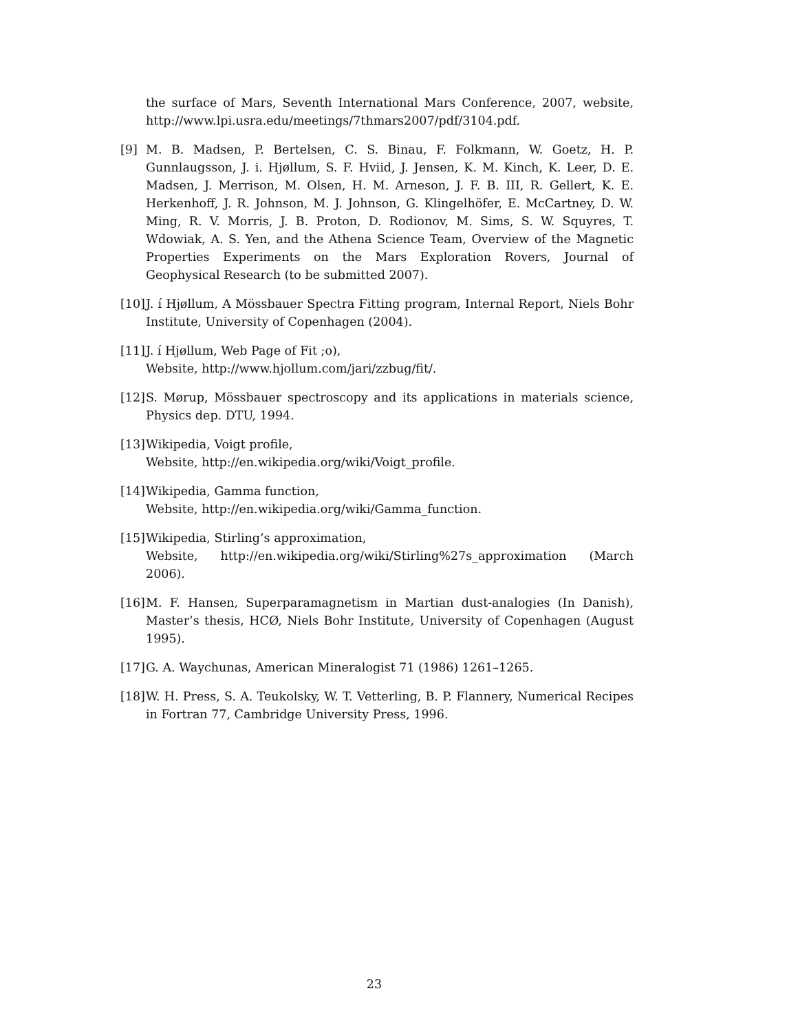the surface of Mars, Seventh International Mars Conference, 2007, website, http://www.lpi.usra.edu/meetings/7thmars2007/pdf/3104.pdf.
[9] M. B. Madsen, P. Bertelsen, C. S. Binau, F. Folkmann, W. Goetz, H. P. Gunnlaugsson, J. i. Hjøllum, S. F. Hviid, J. Jensen, K. M. Kinch, K. Leer, D. E. Madsen, J. Merrison, M. Olsen, H. M. Arneson, J. F. B. III, R. Gellert, K. E. Herkenhoff, J. R. Johnson, M. J. Johnson, G. Klingelhöfer, E. McCartney, D. W. Ming, R. V. Morris, J. B. Proton, D. Rodionov, M. Sims, S. W. Squyres, T. Wdowiak, A. S. Yen, and the Athena Science Team, Overview of the Magnetic Properties Experiments on the Mars Exploration Rovers, Journal of Geophysical Research (to be submitted 2007).
[10]
J. í Hjøllum, A Mössbauer Spectra Fitting program, Internal Report, Niels Bohr Institute, University of Copenhagen (2004).
[11]
J. í Hjøllum, Web Page of Fit ;o),
Website, http://www.hjollum.com/jari/zzbug/fit/.
[12]
S. Mørup, Mössbauer spectroscopy and its applications in materials science, Physics dep. DTU, 1994.
[13]
Wikipedia, Voigt profile,
Website, http://en.wikipedia.org/wiki/Voigt_profile.
[14]
Wikipedia, Gamma function,
Website, http://en.wikipedia.org/wiki/Gamma_function.
[15]
Wikipedia, Stirling’s approximation,
Website, http://en.wikipedia.org/wiki/Stirling%27s_approximation (March 2006).
[16]
M. F. Hansen, Superparamagnetism in Martian dust-analogies (In Danish), Master’s thesis, HCØ, Niels Bohr Institute, University of Copenhagen (August 1995).
[17]
G. A. Waychunas, American Mineralogist 71 (1986) 1261–1265.
[18]
W. H. Press, S. A. Teukolsky, W. T. Vetterling, B. P. Flannery, Numerical Recipes in Fortran 77, Cambridge University Press, 1996.
23